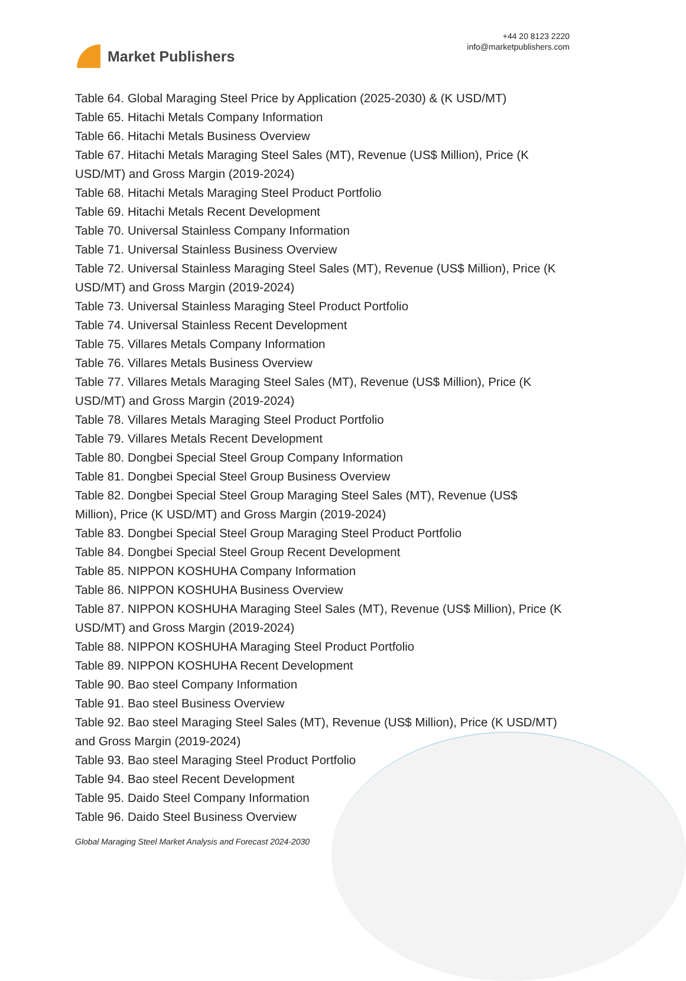Market Publishers
+44 20 8123 2220
info@marketpublishers.com
Table 64. Global Maraging Steel Price by Application (2025-2030) & (K USD/MT)
Table 65. Hitachi Metals Company Information
Table 66. Hitachi Metals Business Overview
Table 67. Hitachi Metals Maraging Steel Sales (MT), Revenue (US$ Million), Price (K USD/MT) and Gross Margin (2019-2024)
Table 68. Hitachi Metals Maraging Steel Product Portfolio
Table 69. Hitachi Metals Recent Development
Table 70. Universal Stainless Company Information
Table 71. Universal Stainless Business Overview
Table 72. Universal Stainless Maraging Steel Sales (MT), Revenue (US$ Million), Price (K USD/MT) and Gross Margin (2019-2024)
Table 73. Universal Stainless Maraging Steel Product Portfolio
Table 74. Universal Stainless Recent Development
Table 75. Villares Metals Company Information
Table 76. Villares Metals Business Overview
Table 77. Villares Metals Maraging Steel Sales (MT), Revenue (US$ Million), Price (K USD/MT) and Gross Margin (2019-2024)
Table 78. Villares Metals Maraging Steel Product Portfolio
Table 79. Villares Metals Recent Development
Table 80. Dongbei Special Steel Group Company Information
Table 81. Dongbei Special Steel Group Business Overview
Table 82. Dongbei Special Steel Group Maraging Steel Sales (MT), Revenue (US$ Million), Price (K USD/MT) and Gross Margin (2019-2024)
Table 83. Dongbei Special Steel Group Maraging Steel Product Portfolio
Table 84. Dongbei Special Steel Group Recent Development
Table 85. NIPPON KOSHUHA Company Information
Table 86. NIPPON KOSHUHA Business Overview
Table 87. NIPPON KOSHUHA Maraging Steel Sales (MT), Revenue (US$ Million), Price (K USD/MT) and Gross Margin (2019-2024)
Table 88. NIPPON KOSHUHA Maraging Steel Product Portfolio
Table 89. NIPPON KOSHUHA Recent Development
Table 90. Bao steel Company Information
Table 91. Bao steel Business Overview
Table 92. Bao steel Maraging Steel Sales (MT), Revenue (US$ Million), Price (K USD/MT) and Gross Margin (2019-2024)
Table 93. Bao steel Maraging Steel Product Portfolio
Table 94. Bao steel Recent Development
Table 95. Daido Steel Company Information
Table 96. Daido Steel Business Overview
Global Maraging Steel Market Analysis and Forecast 2024-2030